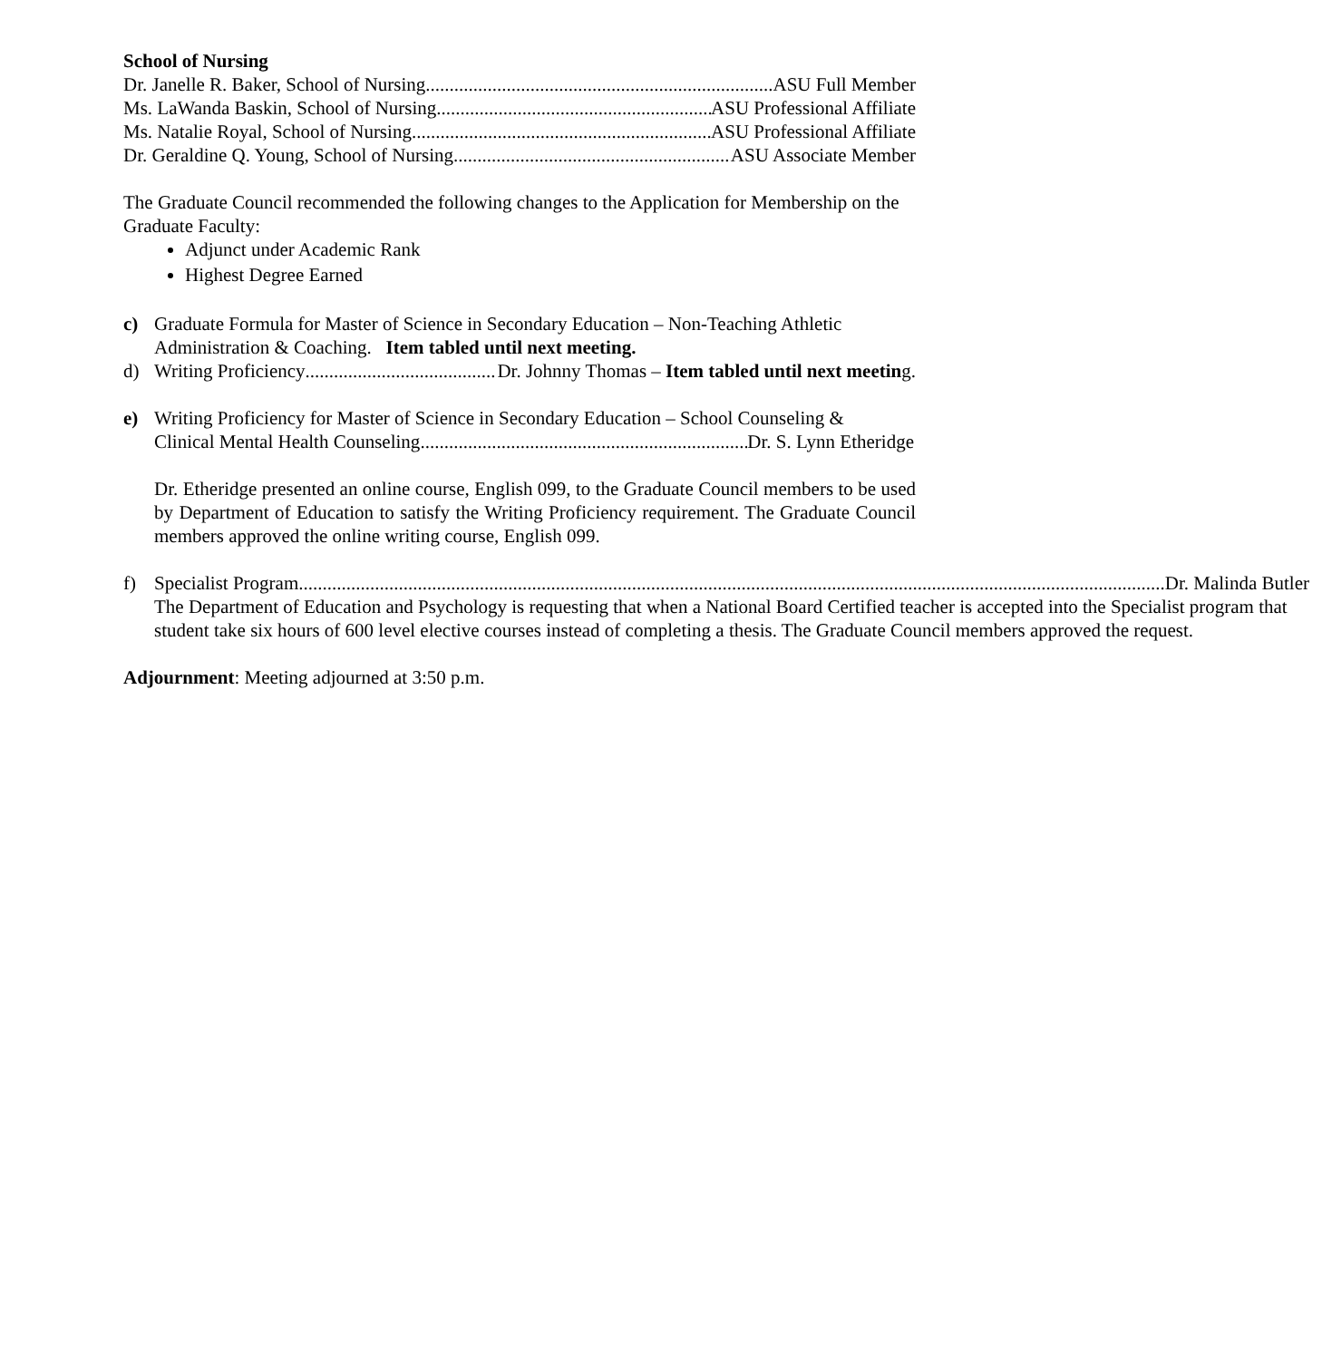School of Nursing
Dr. Janelle R. Baker, School of Nursing ASU Full Member
Ms. LaWanda Baskin, School of Nursing ASU Professional Affiliate
Ms. Natalie Royal, School of Nursing ASU Professional Affiliate
Dr. Geraldine Q. Young, School of Nursing ASU Associate Member
The Graduate Council recommended the following changes to the Application for Membership on the Graduate Faculty:
Adjunct under Academic Rank
Highest Degree Earned
c) Graduate Formula for Master of Science in Secondary Education – Non-Teaching Athletic Administration & Coaching. Item tabled until next meeting.
d) Writing Proficiency Dr. Johnny Thomas – Item tabled until next meeting.
e) Writing Proficiency for Master of Science in Secondary Education – School Counseling &
Clinical Mental Health Counseling Dr. S. Lynn Etheridge
Dr. Etheridge presented an online course, English 099, to the Graduate Council members to be used by Department of Education to satisfy the Writing Proficiency requirement. The Graduate Council members approved the online writing course, English 099.
f) Specialist Program Dr. Malinda Butler
The Department of Education and Psychology is requesting that when a National Board Certified teacher is accepted into the Specialist program that student take six hours of 600 level elective courses instead of completing a thesis. The Graduate Council members approved the request.
Adjournment: Meeting adjourned at 3:50 p.m.